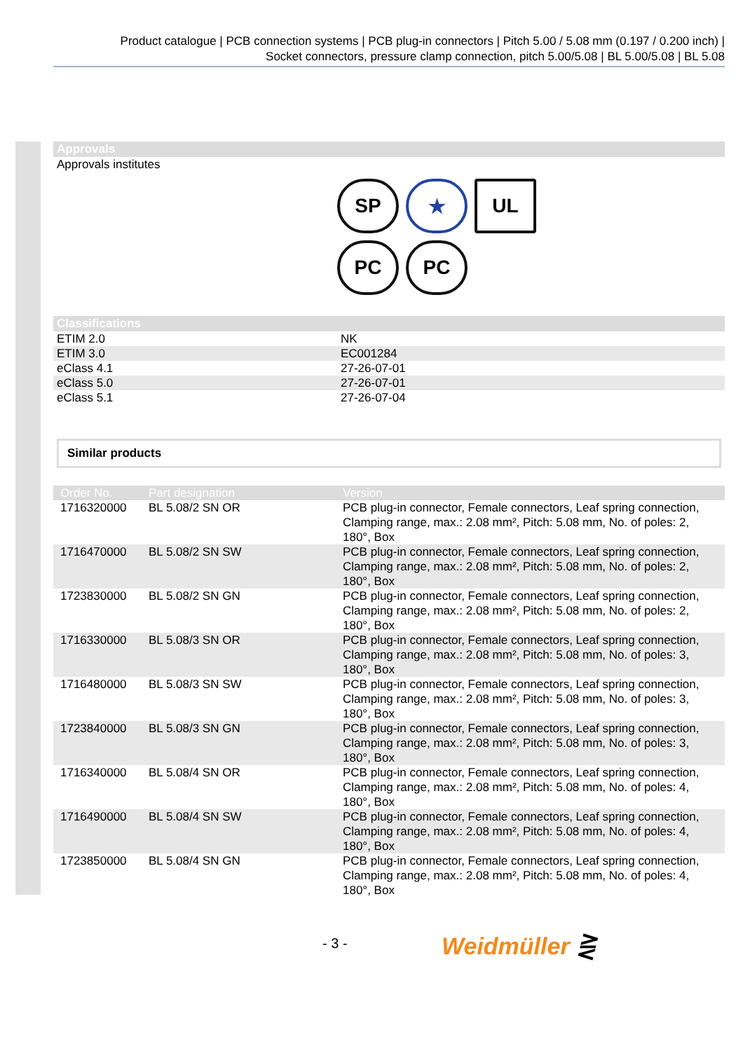Product catalogue | PCB connection systems | PCB plug-in connectors | Pitch 5.00 / 5.08 mm (0.197 / 0.200 inch) |
Socket connectors, pressure clamp connection, pitch 5.00/5.08 | BL 5.00/5.08 | BL 5.08
Approvals
Approvals institutes
SP
★
UL
PC
PC
Classifications
| ETIM 2.0 | NK |
| ETIM 3.0 | EC001284 |
| eClass 4.1 | 27-26-07-01 |
| eClass 5.0 | 27-26-07-01 |
| eClass 5.1 | 27-26-07-04 |
Similar products
| Order No. | Part designation | Version |
| --- | --- | --- |
| 1716320000 | BL 5.08/2 SN OR | PCB plug-in connector, Female connectors, Leaf spring connection, Clamping range, max.: 2.08 mm², Pitch: 5.08 mm, No. of poles: 2, 180°, Box |
| 1716470000 | BL 5.08/2 SN SW | PCB plug-in connector, Female connectors, Leaf spring connection, Clamping range, max.: 2.08 mm², Pitch: 5.08 mm, No. of poles: 2, 180°, Box |
| 1723830000 | BL 5.08/2 SN GN | PCB plug-in connector, Female connectors, Leaf spring connection, Clamping range, max.: 2.08 mm², Pitch: 5.08 mm, No. of poles: 2, 180°, Box |
| 1716330000 | BL 5.08/3 SN OR | PCB plug-in connector, Female connectors, Leaf spring connection, Clamping range, max.: 2.08 mm², Pitch: 5.08 mm, No. of poles: 3, 180°, Box |
| 1716480000 | BL 5.08/3 SN SW | PCB plug-in connector, Female connectors, Leaf spring connection, Clamping range, max.: 2.08 mm², Pitch: 5.08 mm, No. of poles: 3, 180°, Box |
| 1723840000 | BL 5.08/3 SN GN | PCB plug-in connector, Female connectors, Leaf spring connection, Clamping range, max.: 2.08 mm², Pitch: 5.08 mm, No. of poles: 3, 180°, Box |
| 1716340000 | BL 5.08/4 SN OR | PCB plug-in connector, Female connectors, Leaf spring connection, Clamping range, max.: 2.08 mm², Pitch: 5.08 mm, No. of poles: 4, 180°, Box |
| 1716490000 | BL 5.08/4 SN SW | PCB plug-in connector, Female connectors, Leaf spring connection, Clamping range, max.: 2.08 mm², Pitch: 5.08 mm, No. of poles: 4, 180°, Box |
| 1723850000 | BL 5.08/4 SN GN | PCB plug-in connector, Female connectors, Leaf spring connection, Clamping range, max.: 2.08 mm², Pitch: 5.08 mm, No. of poles: 4, 180°, Box |
- 3 - Weidmüller ⋛